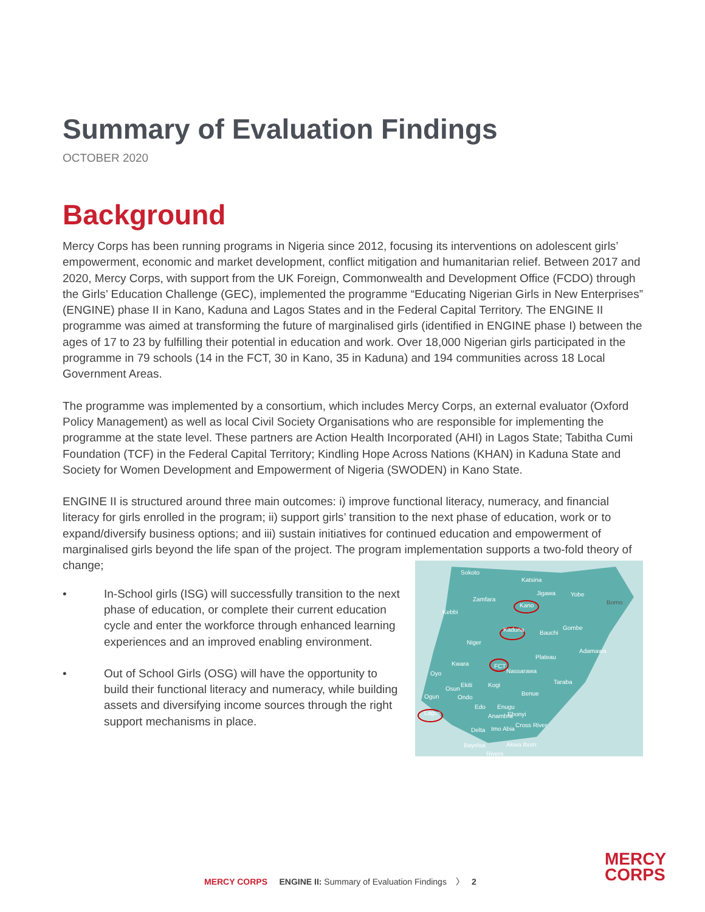Summary of Evaluation Findings
OCTOBER 2020
Background
Mercy Corps has been running programs in Nigeria since 2012, focusing its interventions on adolescent girls’ empowerment, economic and market development, conflict mitigation and humanitarian relief. Between 2017 and 2020, Mercy Corps, with support from the UK Foreign, Commonwealth and Development Office (FCDO) through the Girls’ Education Challenge (GEC), implemented the programme “Educating Nigerian Girls in New Enterprises” (ENGINE) phase II in Kano, Kaduna and Lagos States and in the Federal Capital Territory. The ENGINE II programme was aimed at transforming the future of marginalised girls (identified in ENGINE phase I) between the ages of 17 to 23 by fulfilling their potential in education and work. Over 18,000 Nigerian girls participated in the programme in 79 schools (14 in the FCT, 30 in Kano, 35 in Kaduna) and 194 communities across 18 Local Government Areas.
The programme was implemented by a consortium, which includes Mercy Corps, an external evaluator (Oxford Policy Management) as well as local Civil Society Organisations who are responsible for implementing the programme at the state level. These partners are Action Health Incorporated (AHI) in Lagos State; Tabitha Cumi Foundation (TCF) in the Federal Capital Territory; Kindling Hope Across Nations (KHAN) in Kaduna State and Society for Women Development and Empowerment of Nigeria (SWODEN) in Kano State.
ENGINE II is structured around three main outcomes: i) improve functional literacy, numeracy, and financial literacy for girls enrolled in the program; ii) support girls’ transition to the next phase of education, work or to expand/diversify business options; and iii) sustain initiatives for continued education and empowerment of marginalised girls beyond the life span of the project. The program implementation supports a two-fold theory of change;
• In-School girls (ISG) will successfully transition to the next phase of education, or complete their current education cycle and enter the workforce through enhanced learning experiences and an improved enabling environment.
• Out of School Girls (OSG) will have the opportunity to build their functional literacy and numeracy, while building assets and diversifying income sources through the right support mechanisms in place.
Sokoto
Katsina
Zamfara
Jigawa Yobe
Borno
Kebbi
Kano
Kaduna Bauchi
Gombe
Niger
Adamawa
Plateau
Kwara FCT
Nassarawa Oyo
Taraba Ekiti Kogi
Osun
Benue Ogun Ondo
Edo Enugu
Lagos Anambra Ebonyi
Cross River
Delta Imo Abia
Bayelsa Akwa Ibom
Rivers
MERCY CORPS ENGINE II: Summary of Evaluation Findings 〉 2
MERCY
CORPS